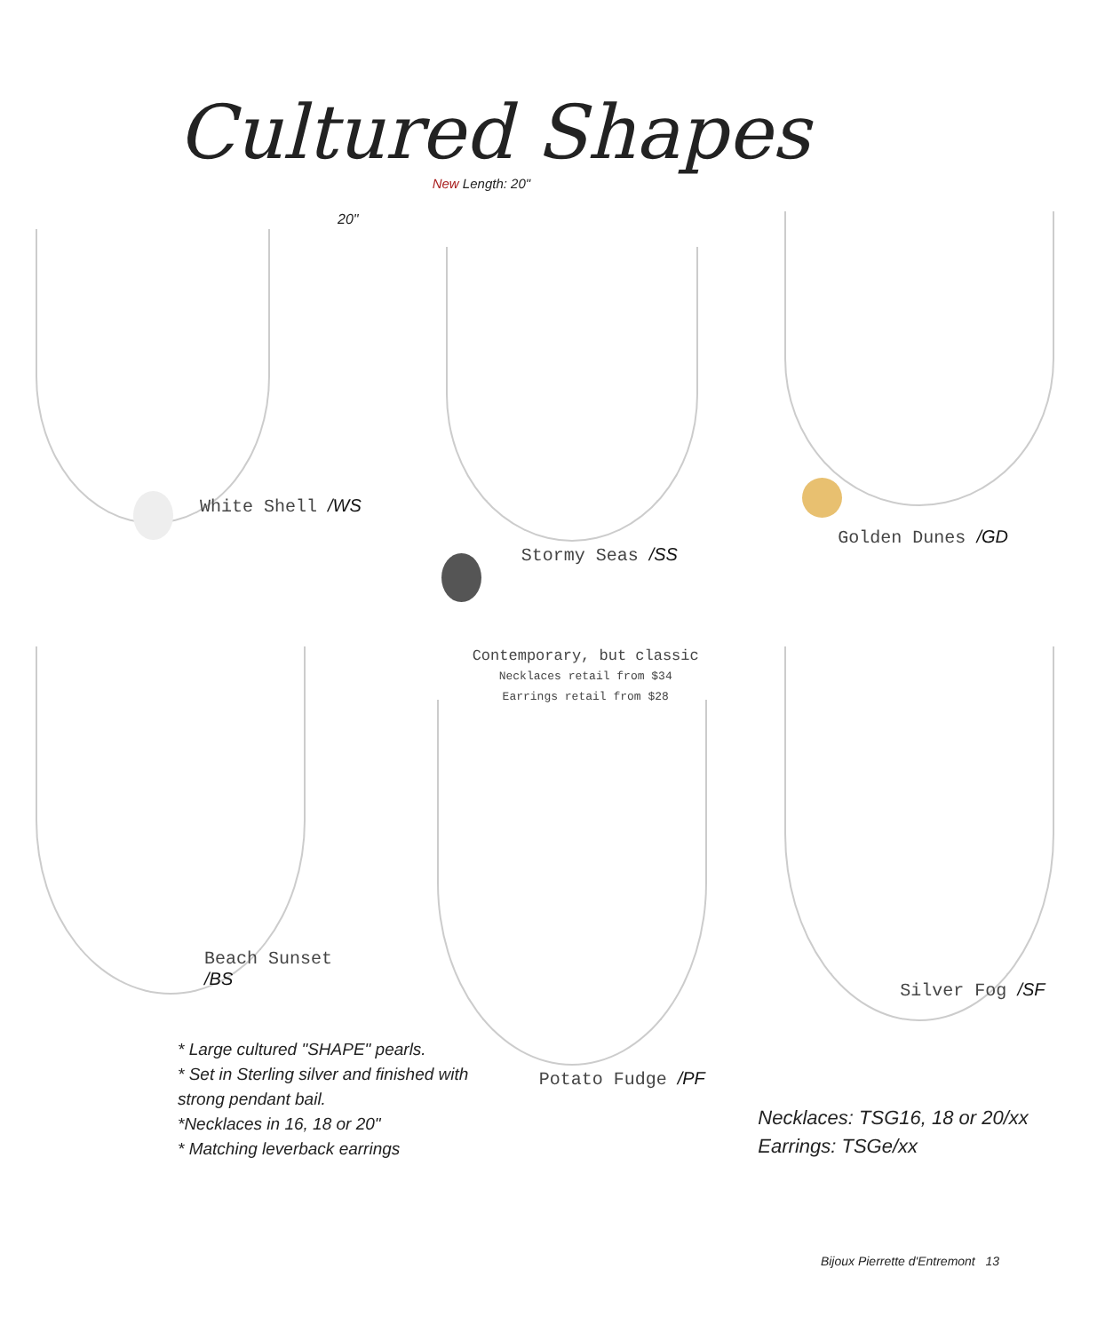Cultured Shapes
20"
White Shell /WS
New Length: 20"
Stormy Seas /SS
Golden Dunes /GD
Beach Sunset /BS
* Large cultured "SHAPE" pearls.
* Set in Sterling silver and finished with strong pendant bail.
*Necklaces in 16, 18 or 20"
* Matching leverback earrings
Contemporary, but classic
Necklaces retail from $34
Earrings retail from $28
Potato Fudge /PF
Silver Fog /SF
Necklaces: TSG16, 18 or 20/xx
Earrings: TSGe/xx
Bijoux Pierrette d'Entremont 13